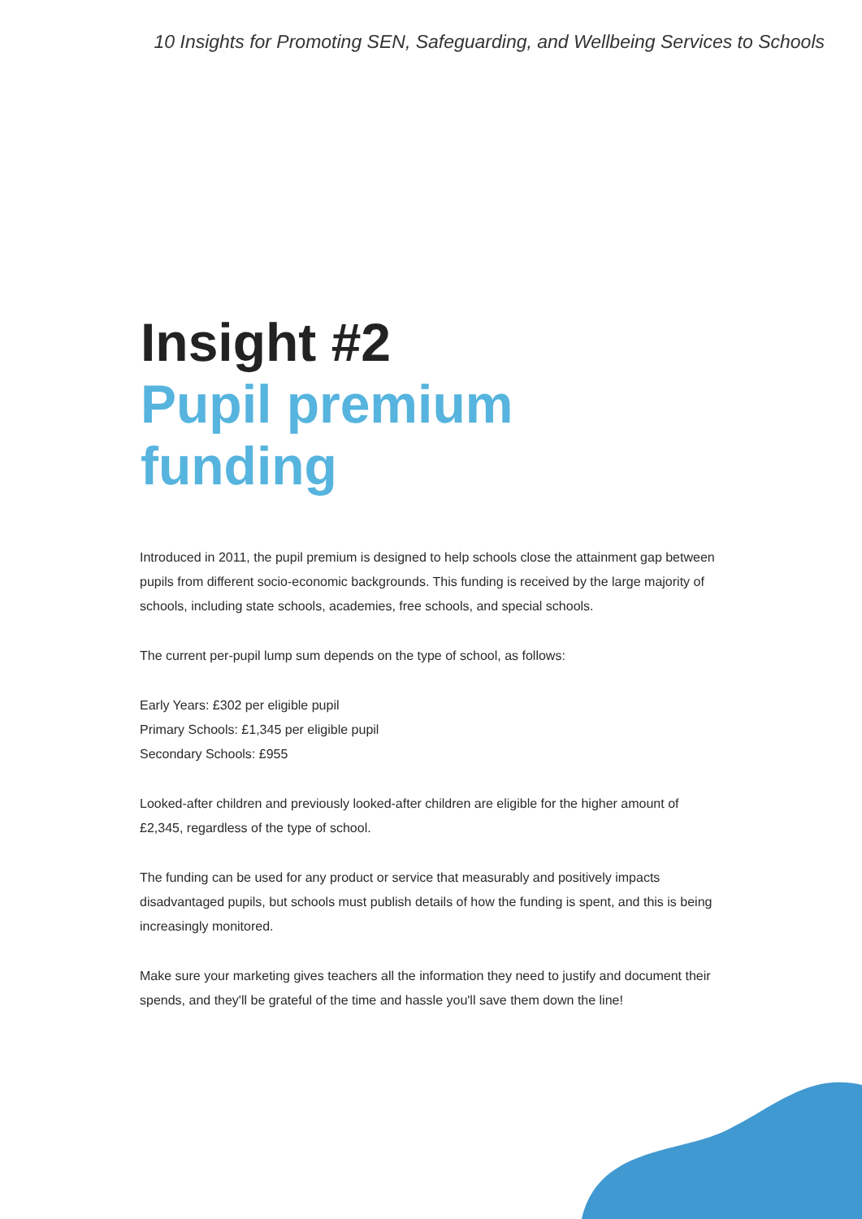10 Insights for Promoting SEN, Safeguarding, and Wellbeing Services to Schools
Insight #2
Pupil premium funding
Introduced in 2011, the pupil premium is designed to help schools close the attainment gap between pupils from different socio-economic backgrounds. This funding is received by the large majority of schools, including state schools, academies, free schools, and special schools.
The current per-pupil lump sum depends on the type of school, as follows:
Early Years: £302 per eligible pupil
Primary Schools: £1,345 per eligible pupil
Secondary Schools: £955
Looked-after children and previously looked-after children are eligible for the higher amount of £2,345, regardless of the type of school.
The funding can be used for any product or service that measurably and positively impacts disadvantaged pupils, but schools must publish details of how the funding is spent, and this is being increasingly monitored.
Make sure your marketing gives teachers all the information they need to justify and document their spends, and they'll be grateful of the time and hassle you'll save them down the line!